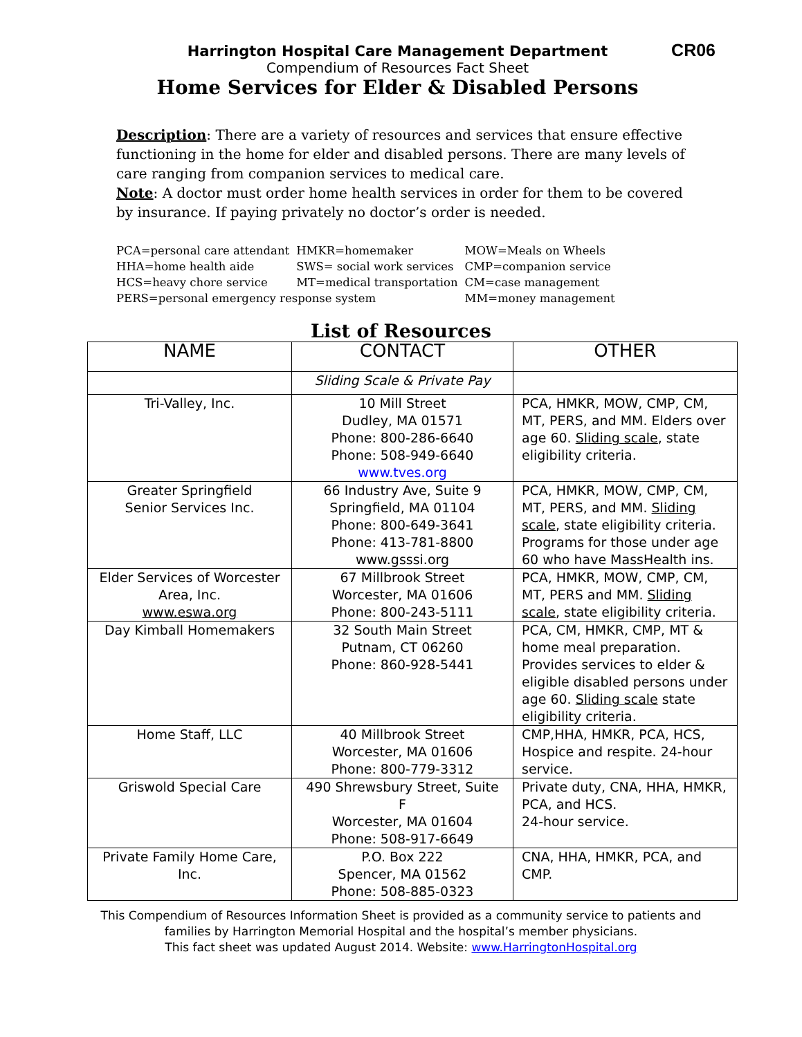CR06
Harrington Hospital Care Management Department
Compendium of Resources Fact Sheet
Home Services for Elder & Disabled Persons
Description: There are a variety of resources and services that ensure effective functioning in the home for elder and disabled persons. There are many levels of care ranging from companion services to medical care.
Note: A doctor must order home health services in order for them to be covered by insurance. If paying privately no doctor’s order is needed.
| PCA=personal care attendant | HMKR=homemaker | MOW=Meals on Wheels |
| HHA=home health aide | SWS= social work services | CMP=companion service |
| HCS=heavy chore service | MT=medical transportation | CM=case management |
| PERS=personal emergency response system | | MM=money management |
List of Resources
| NAME | CONTACT | OTHER |
| --- | --- | --- |
| | Sliding Scale & Private Pay | |
| Tri-Valley, Inc. | 10 Mill Street Dudley, MA 01571 Phone: 800-286-6640 Phone: 508-949-6640 www.tves.org | PCA, HMKR, MOW, CMP, CM, MT, PERS, and MM. Elders over age 60. Sliding scale , state eligibility criteria. |
| Greater Springfield Senior Services Inc. | 66 Industry Ave, Suite 9 Springfield, MA 01104 Phone: 800-649-3641 Phone: 413-781-8800 www.gsssi.org | PCA, HMKR, MOW, CMP, CM, MT, PERS, and MM. Sliding scale , state eligibility criteria. Programs for those under age 60 who have MassHealth ins. |
| Elder Services of Worcester Area, Inc. www.eswa.org | 67 Millbrook Street Worcester, MA 01606 Phone: 800-243-5111 | PCA, HMKR, MOW, CMP, CM, MT, PERS and MM. Sliding scale , state eligibility criteria. |
| Day Kimball Homemakers | 32 South Main Street Putnam, CT 06260 Phone: 860-928-5441 | PCA, CM, HMKR, CMP, MT & home meal preparation. Provides services to elder & eligible disabled persons under age 60. Sliding scale state eligibility criteria. |
| Home Staff, LLC | 40 Millbrook Street Worcester, MA 01606 Phone: 800-779-3312 | CMP,HHA, HMKR, PCA, HCS, Hospice and respite. 24-hour service. |
| Griswold Special Care | 490 Shrewsbury Street, Suite F Worcester, MA 01604 Phone: 508-917-6649 | Private duty, CNA, HHA, HMKR, PCA, and HCS. 24-hour service. |
| Private Family Home Care, Inc. | P.O. Box 222 Spencer, MA 01562 Phone: 508-885-0323 | CNA, HHA, HMKR, PCA, and CMP. |
This Compendium of Resources Information Sheet is provided as a community service to patients and
families by Harrington Memorial Hospital and the hospital’s member physicians.
This fact sheet was updated August 2014. Website: www.HarringtonHospital.org